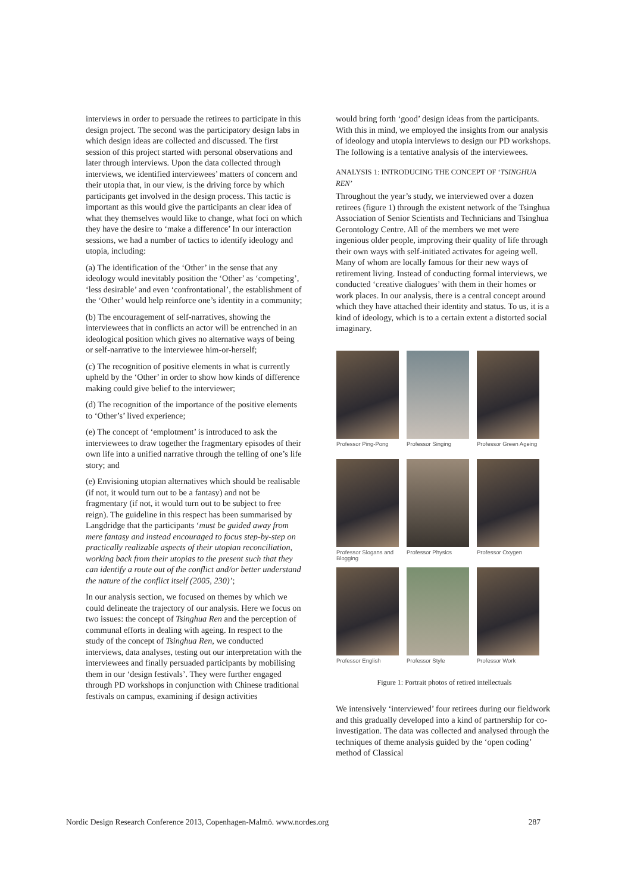interviews in order to persuade the retirees to participate in this design project. The second was the participatory design labs in which design ideas are collected and discussed. The first session of this project started with personal observations and later through interviews. Upon the data collected through interviews, we identified interviewees’ matters of concern and their utopia that, in our view, is the driving force by which participants get involved in the design process. This tactic is important as this would give the participants an clear idea of what they themselves would like to change, what foci on which they have the desire to ‘make a difference’ In our interaction sessions, we had a number of tactics to identify ideology and utopia, including:
(a) The identification of the ‘Other’ in the sense that any ideology would inevitably position the ‘Other’ as ‘competing’, ‘less desirable’ and even ‘confrontational’, the establishment of the ‘Other’ would help reinforce one’s identity in a community;
(b) The encouragement of self-narratives, showing the interviewees that in conflicts an actor will be entrenched in an ideological position which gives no alternative ways of being or self-narrative to the interviewee him-or-herself;
(c) The recognition of positive elements in what is currently upheld by the ‘Other’ in order to show how kinds of difference making could give belief to the interviewer;
(d) The recognition of the importance of the positive elements to ‘Other’s’ lived experience;
(e) The concept of ‘emplotment’ is introduced to ask the interviewees to draw together the fragmentary episodes of their own life into a unified narrative through the telling of one’s life story; and
(e) Envisioning utopian alternatives which should be realisable (if not, it would turn out to be a fantasy) and not be fragmentary (if not, it would turn out to be subject to free reign). The guideline in this respect has been summarised by Langdridge that the participants ‘must be guided away from mere fantasy and instead encouraged to focus step-by-step on practically realizable aspects of their utopian reconciliation, working back from their utopias to the present such that they can identify a route out of the conflict and/or better understand the nature of the conflict itself (2005, 230)’;
In our analysis section, we focused on themes by which we could delineate the trajectory of our analysis. Here we focus on two issues: the concept of Tsinghua Ren and the perception of communal efforts in dealing with ageing. In respect to the study of the concept of Tsinghua Ren, we conducted interviews, data analyses, testing out our interpretation with the interviewees and finally persuaded participants by mobilising them in our ‘design festivals’. They were further engaged through PD workshops in conjunction with Chinese traditional festivals on campus, examining if design activities
would bring forth ‘good’ design ideas from the participants. With this in mind, we employed the insights from our analysis of ideology and utopia interviews to design our PD workshops. The following is a tentative analysis of the interviewees.
ANALYSIS 1: INTRODUCING THE CONCEPT OF ‘TSINGHUA REN’
Throughout the year’s study, we interviewed over a dozen retirees (figure 1) through the existent network of the Tsinghua Association of Senior Scientists and Technicians and Tsinghua Gerontology Centre. All of the members we met were ingenious older people, improving their quality of life through their own ways with self-initiated activates for ageing well. Many of whom are locally famous for their new ways of retirement living. Instead of conducting formal interviews, we conducted ‘creative dialogues’ with them in their homes or work places. In our analysis, there is a central concept around which they have attached their identity and status. To us, it is a kind of ideology, which is to a certain extent a distorted social imaginary.
Professor Ping-Pong
Professor Singing
Professor Green Ageing
Professor Slogans and Blogging
Professor Physics
Professor Oxygen
Professor English
Professor Style
Professor Work
Figure 1: Portrait photos of retired intellectuals
We intensively ‘interviewed’ four retirees during our fieldwork and this gradually developed into a kind of partnership for co-investigation. The data was collected and analysed through the techniques of theme analysis guided by the ‘open coding’ method of Classical
Nordic Design Research Conference 2013, Copenhagen-Malmö. www.nordes.org 287